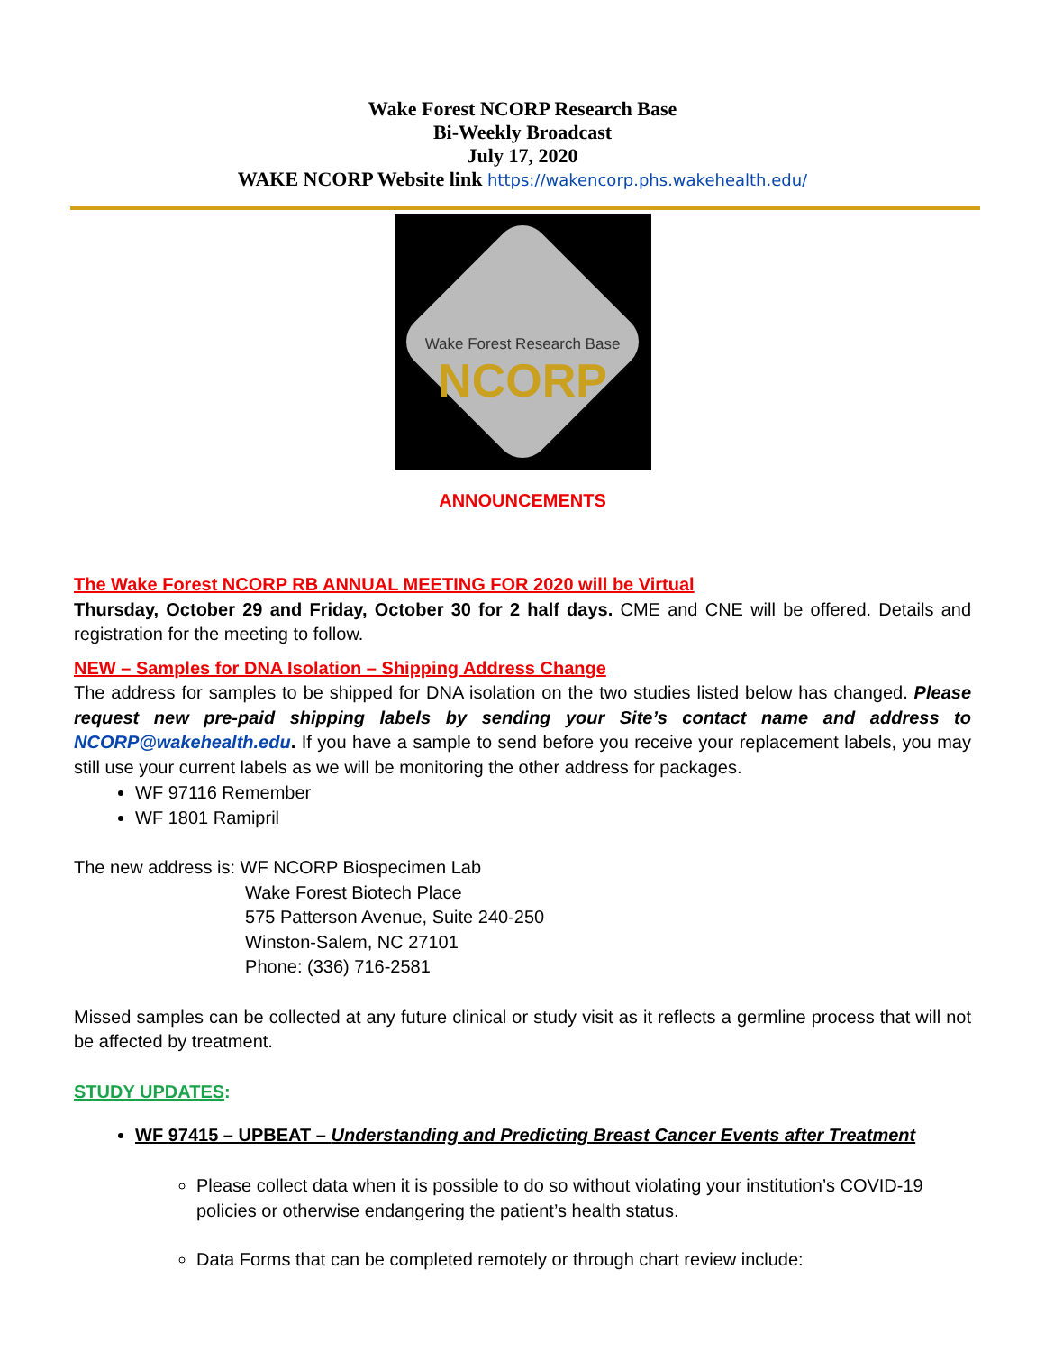Wake Forest NCORP Research Base
Bi-Weekly Broadcast
July 17, 2020
WAKE NCORP Website link https://wakencorp.phs.wakehealth.edu/
Wake Forest Research Base
NCORP
ANNOUNCEMENTS
The Wake Forest NCORP RB ANNUAL MEETING FOR 2020 will be Virtual
Thursday, October 29 and Friday, October 30 for 2 half days. CME and CNE will be offered. Details and registration for the meeting to follow.
NEW – Samples for DNA Isolation – Shipping Address Change
The address for samples to be shipped for DNA isolation on the two studies listed below has changed. Please request new pre-paid shipping labels by sending your Site’s contact name and address to NCORP@wakehealth.edu. If you have a sample to send before you receive your replacement labels, you may still use your current labels as we will be monitoring the other address for packages.
WF 97116 Remember
WF 1801 Ramipril
The new address is: WF NCORP Biospecimen Lab
Wake Forest Biotech Place
575 Patterson Avenue, Suite 240-250
Winston-Salem, NC 27101
Phone: (336) 716-2581
Missed samples can be collected at any future clinical or study visit as it reflects a germline process that will not be affected by treatment.
STUDY UPDATES:
WF 97415 – UPBEAT – Understanding and Predicting Breast Cancer Events after Treatment
Please collect data when it is possible to do so without violating your institution’s COVID-19 policies or otherwise endangering the patient’s health status.
Data Forms that can be completed remotely or through chart review include: